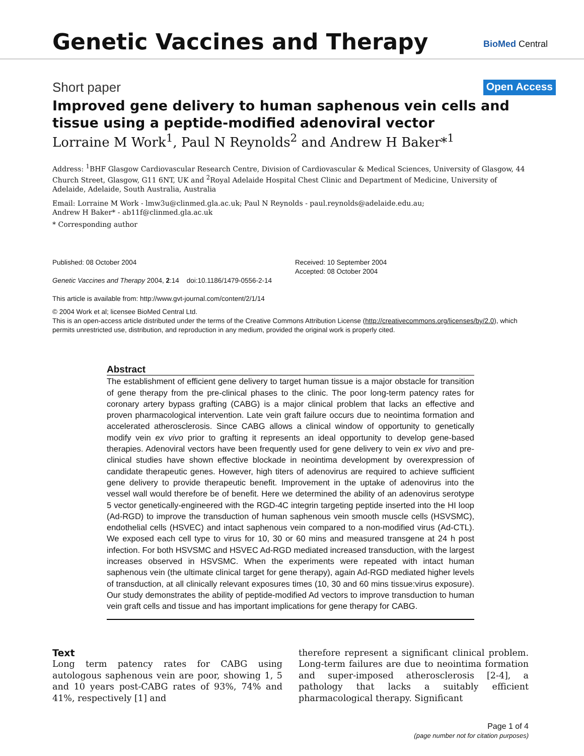Genetic Vaccines and Therapy
BioMed Central
Short paper Open Access
Improved gene delivery to human saphenous vein cells and tissue using a peptide-modified adenoviral vector
Lorraine M Work<sup>1</sup>, Paul N Reynolds<sup>2</sup> and Andrew H Baker*<sup>1</sup>
Address: <sup>1</sup>BHF Glasgow Cardiovascular Research Centre, Division of Cardiovascular & Medical Sciences, University of Glasgow, 44 Church Street, Glasgow, G11 6NT, UK and <sup>2</sup>Royal Adelaide Hospital Chest Clinic and Department of Medicine, University of Adelaide, Adelaide, South Australia, Australia
Email: Lorraine M Work - lmw3u@clinmed.gla.ac.uk; Paul N Reynolds - paul.reynolds@adelaide.edu.au;
Andrew H Baker* - ab11f@clinmed.gla.ac.uk
* Corresponding author
Published: 08 October 2004
Genetic Vaccines and Therapy 2004, 2:14 doi:10.1186/1479-0556-2-14
This article is available from: http://www.gvt-journal.com/content/2/1/14
Received: 10 September 2004
Accepted: 08 October 2004
© 2004 Work et al; licensee BioMed Central Ltd.
This is an open-access article distributed under the terms of the Creative Commons Attribution License (http://creativecommons.org/licenses/by/2.0), which permits unrestricted use, distribution, and reproduction in any medium, provided the original work is properly cited.
Abstract
The establishment of efficient gene delivery to target human tissue is a major obstacle for transition of gene therapy from the pre-clinical phases to the clinic. The poor long-term patency rates for coronary artery bypass grafting (CABG) is a major clinical problem that lacks an effective and proven pharmacological intervention. Late vein graft failure occurs due to neointima formation and accelerated atherosclerosis. Since CABG allows a clinical window of opportunity to genetically modify vein ex vivo prior to grafting it represents an ideal opportunity to develop gene-based therapies. Adenoviral vectors have been frequently used for gene delivery to vein ex vivo and pre-clinical studies have shown effective blockade in neointima development by overexpression of candidate therapeutic genes. However, high titers of adenovirus are required to achieve sufficient gene delivery to provide therapeutic benefit. Improvement in the uptake of adenovirus into the vessel wall would therefore be of benefit. Here we determined the ability of an adenovirus serotype 5 vector genetically-engineered with the RGD-4C integrin targeting peptide inserted into the HI loop (Ad-RGD) to improve the transduction of human saphenous vein smooth muscle cells (HSVSMC), endothelial cells (HSVEC) and intact saphenous vein compared to a non-modified virus (Ad-CTL). We exposed each cell type to virus for 10, 30 or 60 mins and measured transgene at 24 h post infection. For both HSVSMC and HSVEC Ad-RGD mediated increased transduction, with the largest increases observed in HSVSMC. When the experiments were repeated with intact human saphenous vein (the ultimate clinical target for gene therapy), again Ad-RGD mediated higher levels of transduction, at all clinically relevant exposures times (10, 30 and 60 mins tissue:virus exposure). Our study demonstrates the ability of peptide-modified Ad vectors to improve transduction to human vein graft cells and tissue and has important implications for gene therapy for CABG.
Text
Long term patency rates for CABG using autologous saphenous vein are poor, showing 1, 5 and 10 years post-CABG rates of 93%, 74% and 41%, respectively [1] and
therefore represent a significant clinical problem. Long-term failures are due to neointima formation and super-imposed atherosclerosis [2-4], a pathology that lacks a suitably efficient pharmacological therapy. Significant
Page 1 of 4
(page number not for citation purposes)